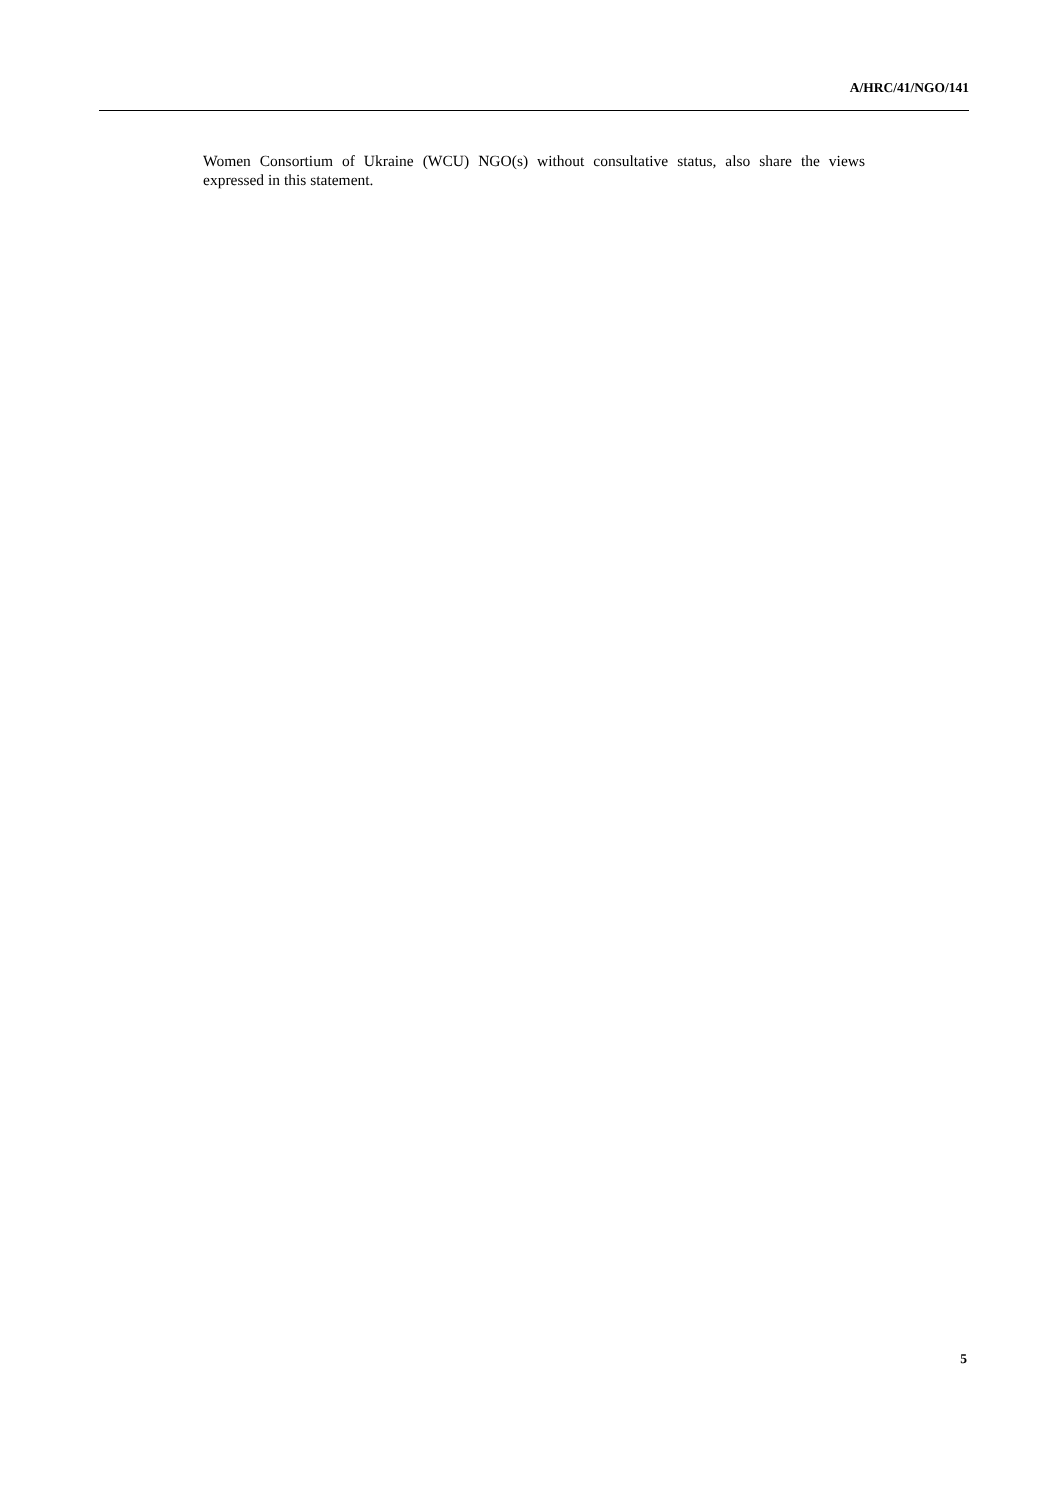A/HRC/41/NGO/141
Women Consortium of Ukraine (WCU) NGO(s) without consultative status, also share the views expressed in this statement.
5